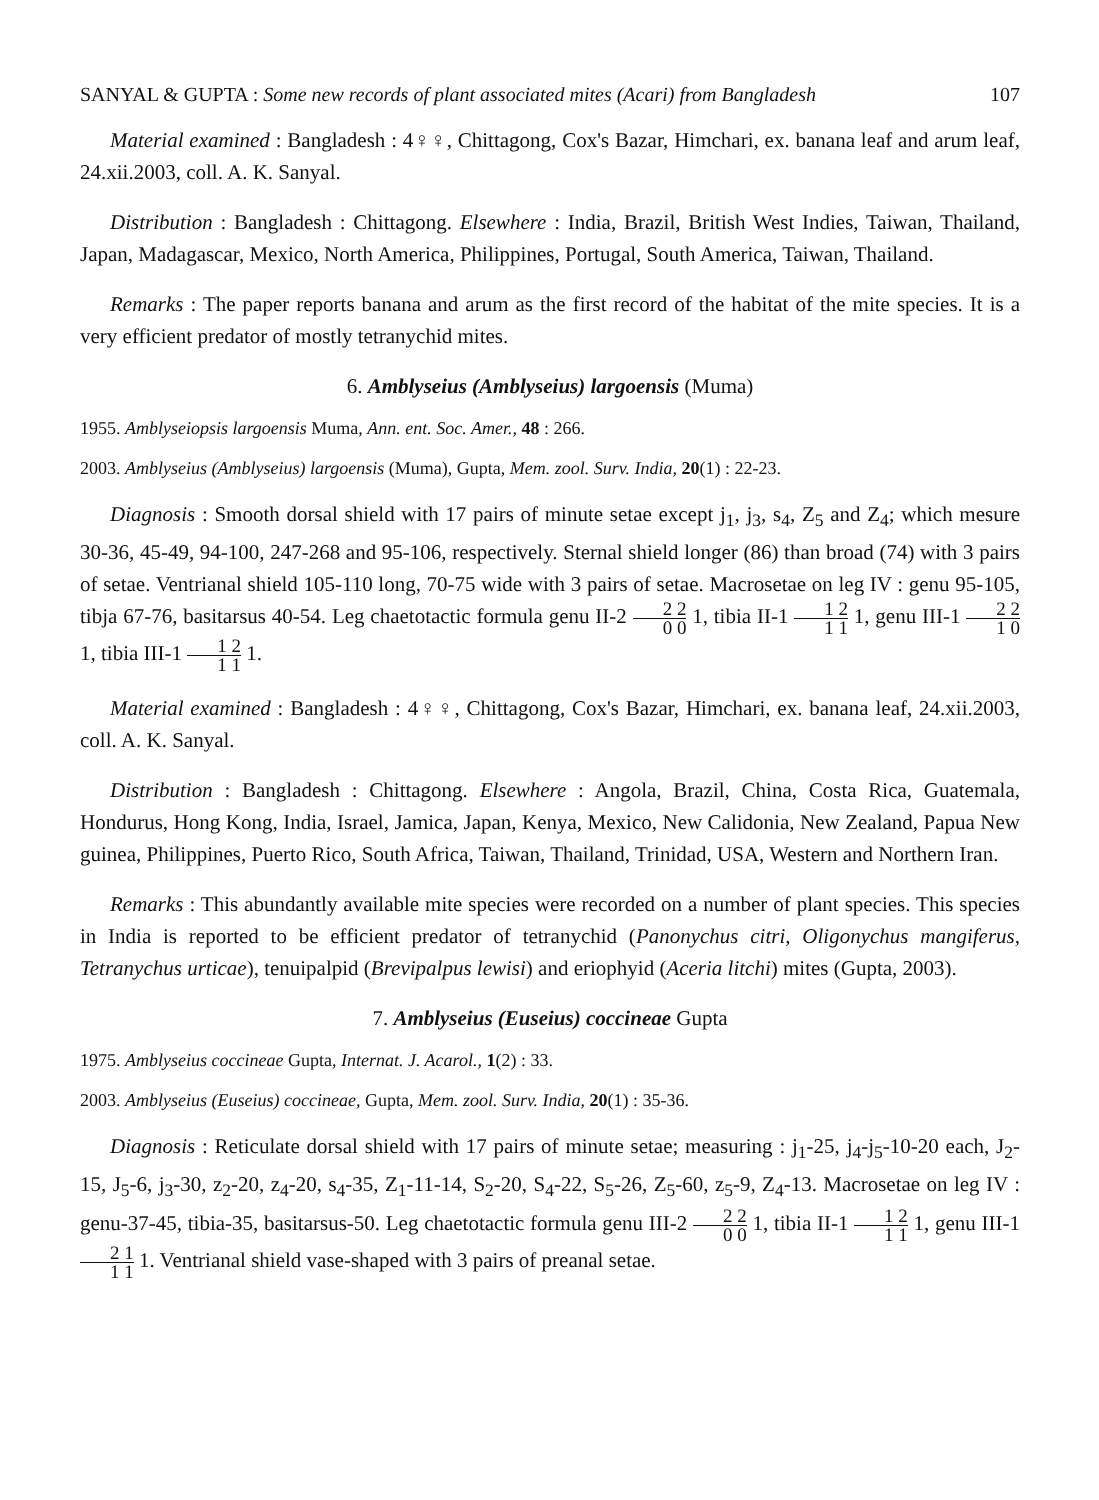SANYAL & GUPTA : Some new records of plant associated mites (Acari) from Bangladesh 107
Material examined : Bangladesh : 4♀♀, Chittagong, Cox's Bazar, Himchari, ex. banana leaf and arum leaf, 24.xii.2003, coll. A. K. Sanyal.
Distribution : Bangladesh : Chittagong. Elsewhere : India, Brazil, British West Indies, Taiwan, Thailand, Japan, Madagascar, Mexico, North America, Philippines, Portugal, South America, Taiwan, Thailand.
Remarks : The paper reports banana and arum as the first record of the habitat of the mite species. It is a very efficient predator of mostly tetranychid mites.
6. Amblyseius (Amblyseius) largoensis (Muma)
1955. Amblyseiopsis largoensis Muma, Ann. ent. Soc. Amer., 48 : 266.
2003. Amblyseius (Amblyseius) largoensis (Muma), Gupta, Mem. zool. Surv. India, 20(1) : 22-23.
Diagnosis : Smooth dorsal shield with 17 pairs of minute setae except j<sub>1</sub>, j<sub>3</sub>, s<sub>4</sub>, Z<sub>5</sub> and Z<sub>4</sub>; which mesure 30-36, 45-49, 94-100, 247-268 and 95-106, respectively. Sternal shield longer (86) than broad (74) with 3 pairs of setae. Ventrianal shield 105-110 long, 70-75 wide with 3 pairs of setae. Macrosetae on leg IV : genu 95-105, tibja 67-76, basitarsus 40-54. Leg chaetotactic formula genu II-2 2 2 0 0 1, tibia II-1 1 2 1 1 1, genu III-1 2 2 1 0 1, tibia III-1 1 2 1 1 1.
Material examined : Bangladesh : 4♀♀, Chittagong, Cox's Bazar, Himchari, ex. banana leaf, 24.xii.2003, coll. A. K. Sanyal.
Distribution : Bangladesh : Chittagong. Elsewhere : Angola, Brazil, China, Costa Rica, Guatemala, Hondurus, Hong Kong, India, Israel, Jamica, Japan, Kenya, Mexico, New Calidonia, New Zealand, Papua New guinea, Philippines, Puerto Rico, South Africa, Taiwan, Thailand, Trinidad, USA, Western and Northern Iran.
Remarks : This abundantly available mite species were recorded on a number of plant species. This species in India is reported to be efficient predator of tetranychid (Panonychus citri, Oligonychus mangiferus, Tetranychus urticae), tenuipalpid (Brevipalpus lewisi) and eriophyid (Aceria litchi) mites (Gupta, 2003).
7. Amblyseius (Euseius) coccineae Gupta
1975. Amblyseius coccineae Gupta, Internat. J. Acarol., 1(2) : 33.
2003. Amblyseius (Euseius) coccineae, Gupta, Mem. zool. Surv. India, 20(1) : 35-36.
Diagnosis : Reticulate dorsal shield with 17 pairs of minute setae; measuring : j<sub>1</sub>-25, j<sub>4</sub>-j<sub>5</sub>-10-20 each, J<sub>2</sub>-15, J<sub>5</sub>-6, j<sub>3</sub>-30, z<sub>2</sub>-20, z<sub>4</sub>-20, s<sub>4</sub>-35, Z<sub>1</sub>-11-14, S<sub>2</sub>-20, S<sub>4</sub>-22, S<sub>5</sub>-26, Z<sub>5</sub>-60, z<sub>5</sub>-9, Z<sub>4</sub>-13. Macrosetae on leg IV : genu-37-45, tibia-35, basitarsus-50. Leg chaetotactic formula genu III-2 2 2 0 0 1, tibia II-1 1 2 1 1 1, genu III-1 2 1 1 1 1. Ventrianal shield vase-shaped with 3 pairs of preanal setae.